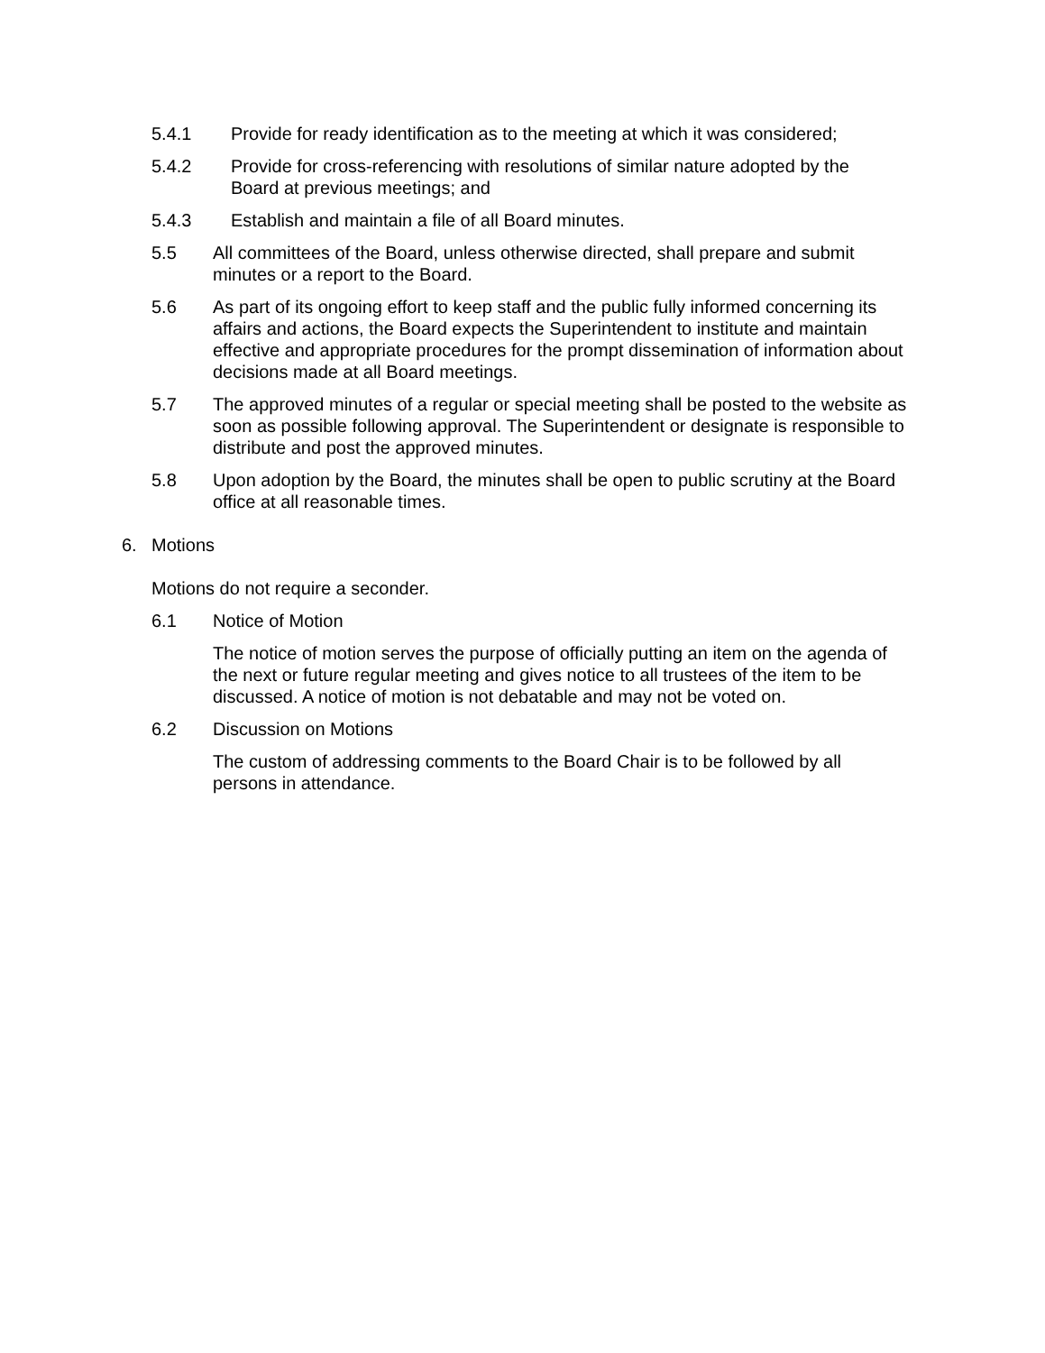5.4.1 Provide for ready identification as to the meeting at which it was considered;
5.4.2 Provide for cross-referencing with resolutions of similar nature adopted by the Board at previous meetings; and
5.4.3 Establish and maintain a file of all Board minutes.
5.5 All committees of the Board, unless otherwise directed, shall prepare and submit minutes or a report to the Board.
5.6 As part of its ongoing effort to keep staff and the public fully informed concerning its affairs and actions, the Board expects the Superintendent to institute and maintain effective and appropriate procedures for the prompt dissemination of information about decisions made at all Board meetings.
5.7 The approved minutes of a regular or special meeting shall be posted to the website as soon as possible following approval. The Superintendent or designate is responsible to distribute and post the approved minutes.
5.8 Upon adoption by the Board, the minutes shall be open to public scrutiny at the Board office at all reasonable times.
6. Motions
Motions do not require a seconder.
6.1 Notice of Motion
The notice of motion serves the purpose of officially putting an item on the agenda of the next or future regular meeting and gives notice to all trustees of the item to be discussed. A notice of motion is not debatable and may not be voted on.
6.2 Discussion on Motions
The custom of addressing comments to the Board Chair is to be followed by all persons in attendance.